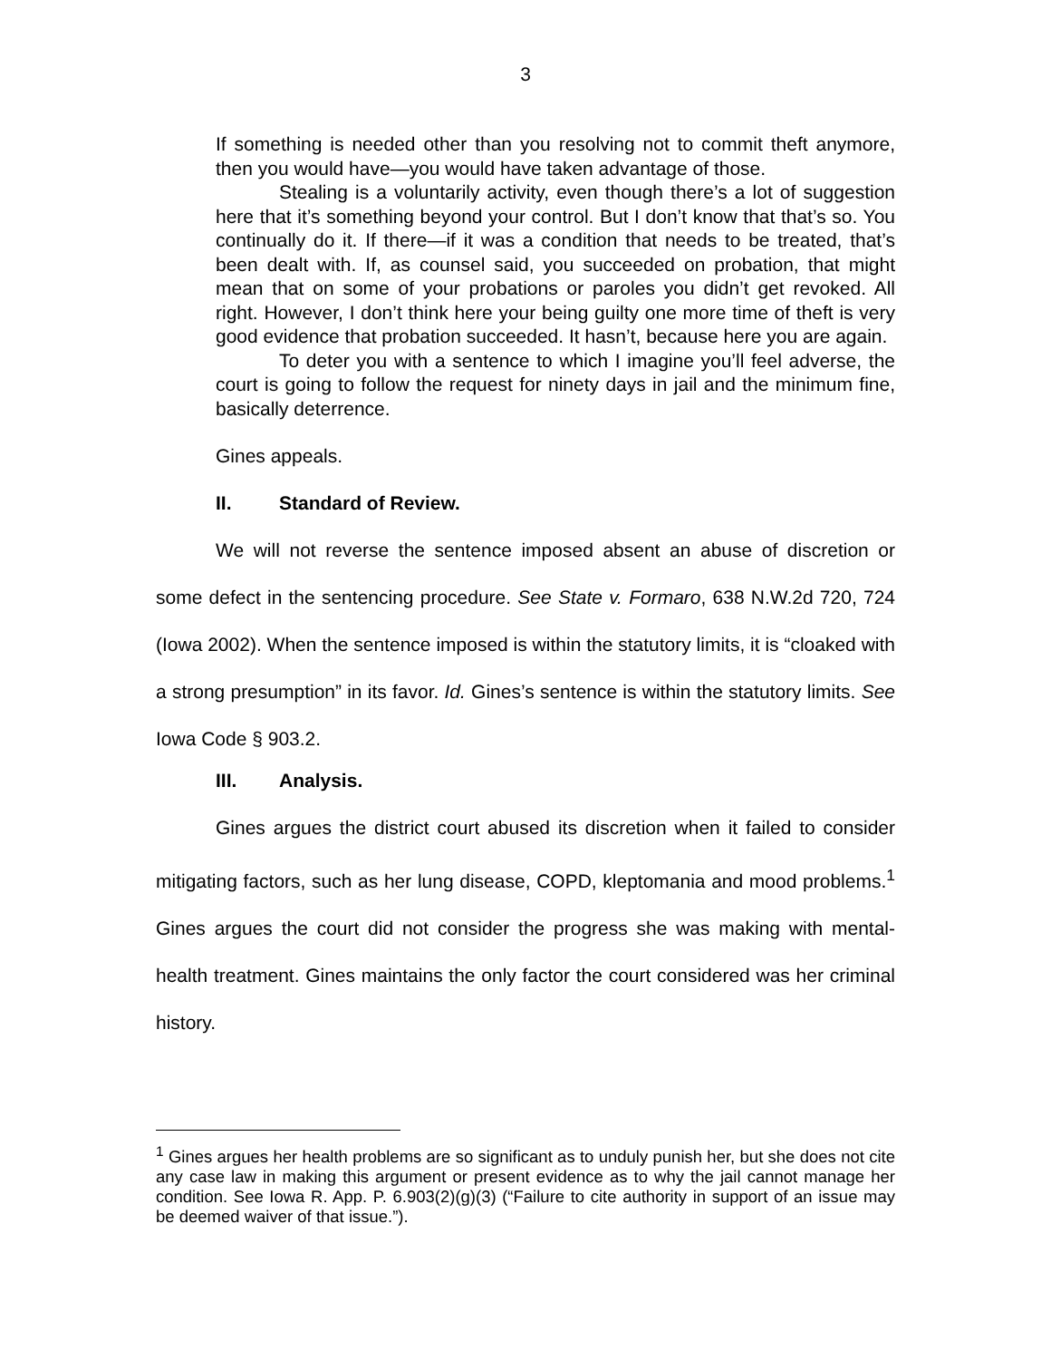3
If something is needed other than you resolving not to commit theft anymore, then you would have—you would have taken advantage of those.
Stealing is a voluntarily activity, even though there’s a lot of suggestion here that it’s something beyond your control. But I don’t know that that’s so. You continually do it. If there—if it was a condition that needs to be treated, that’s been dealt with. If, as counsel said, you succeeded on probation, that might mean that on some of your probations or paroles you didn’t get revoked. All right. However, I don’t think here your being guilty one more time of theft is very good evidence that probation succeeded. It hasn’t, because here you are again.
To deter you with a sentence to which I imagine you’ll feel adverse, the court is going to follow the request for ninety days in jail and the minimum fine, basically deterrence.
Gines appeals.
II. Standard of Review.
We will not reverse the sentence imposed absent an abuse of discretion or some defect in the sentencing procedure. See State v. Formaro, 638 N.W.2d 720, 724 (Iowa 2002). When the sentence imposed is within the statutory limits, it is “cloaked with a strong presumption” in its favor. Id. Gines’s sentence is within the statutory limits. See Iowa Code § 903.2.
III. Analysis.
Gines argues the district court abused its discretion when it failed to consider mitigating factors, such as her lung disease, COPD, kleptomania and mood problems.<sup>1</sup> Gines argues the court did not consider the progress she was making with mental-health treatment. Gines maintains the only factor the court considered was her criminal history.
<sup>1</sup> Gines argues her health problems are so significant as to unduly punish her, but she does not cite any case law in making this argument or present evidence as to why the jail cannot manage her condition. See Iowa R. App. P. 6.903(2)(g)(3) (“Failure to cite authority in support of an issue may be deemed waiver of that issue.”).